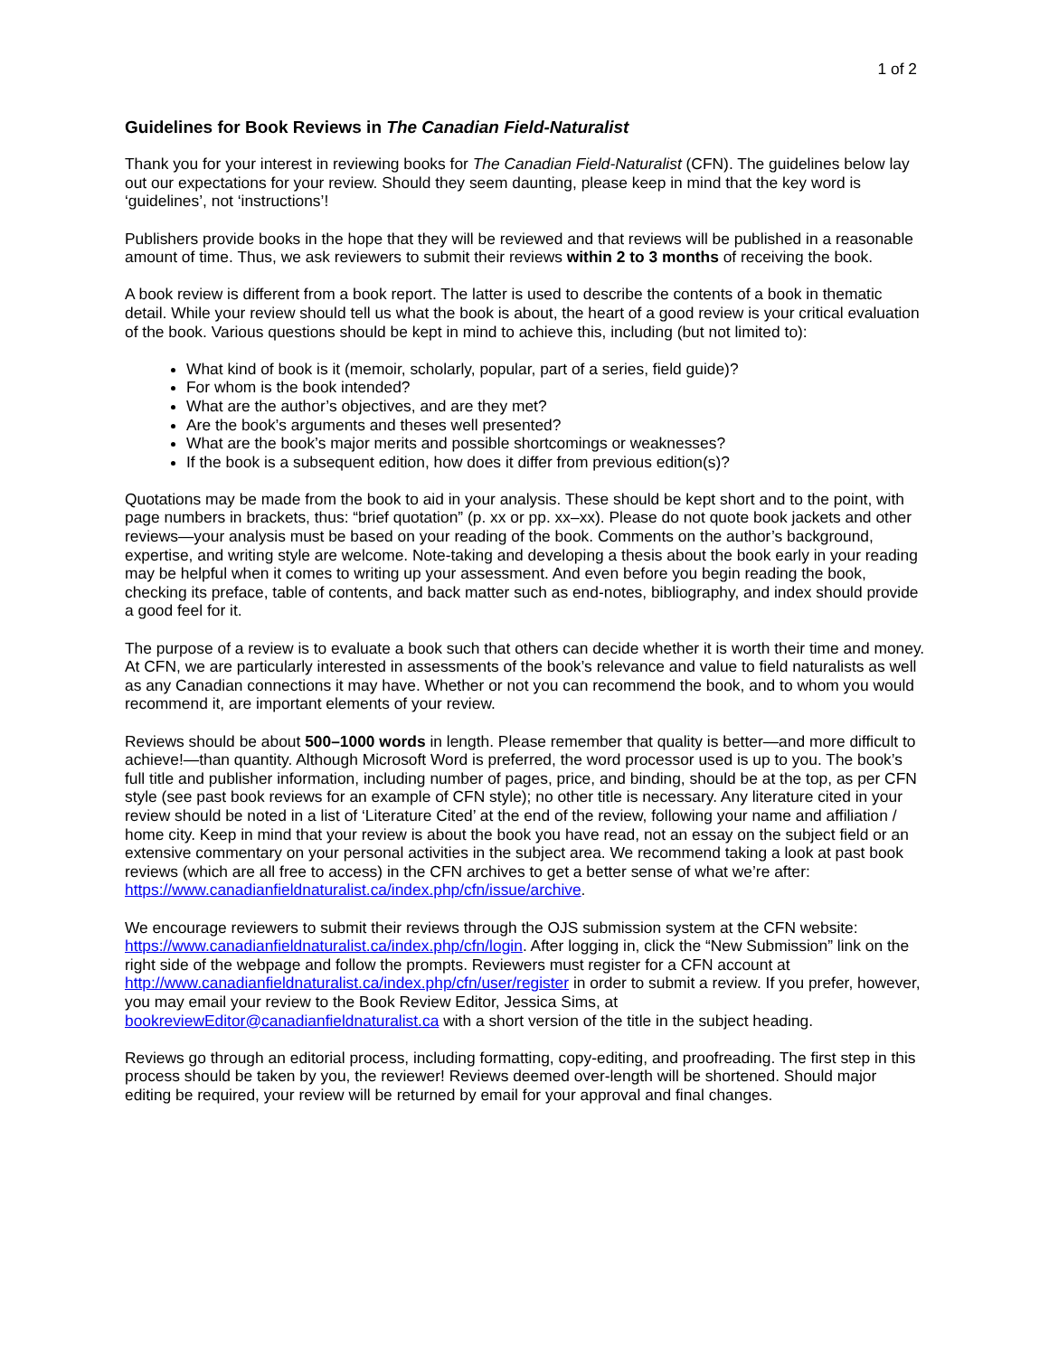1 of 2
Guidelines for Book Reviews in The Canadian Field-Naturalist
Thank you for your interest in reviewing books for The Canadian Field-Naturalist (CFN). The guidelines below lay out our expectations for your review. Should they seem daunting, please keep in mind that the key word is ‘guidelines’, not ‘instructions’!
Publishers provide books in the hope that they will be reviewed and that reviews will be published in a reasonable amount of time. Thus, we ask reviewers to submit their reviews within 2 to 3 months of receiving the book.
A book review is different from a book report. The latter is used to describe the contents of a book in thematic detail. While your review should tell us what the book is about, the heart of a good review is your critical evaluation of the book. Various questions should be kept in mind to achieve this, including (but not limited to):
What kind of book is it (memoir, scholarly, popular, part of a series, field guide)?
For whom is the book intended?
What are the author’s objectives, and are they met?
Are the book’s arguments and theses well presented?
What are the book’s major merits and possible shortcomings or weaknesses?
If the book is a subsequent edition, how does it differ from previous edition(s)?
Quotations may be made from the book to aid in your analysis. These should be kept short and to the point, with page numbers in brackets, thus: “brief quotation” (p. xx or pp. xx–xx). Please do not quote book jackets and other reviews—your analysis must be based on your reading of the book. Comments on the author’s background, expertise, and writing style are welcome. Note-taking and developing a thesis about the book early in your reading may be helpful when it comes to writing up your assessment. And even before you begin reading the book, checking its preface, table of contents, and back matter such as end-notes, bibliography, and index should provide a good feel for it.
The purpose of a review is to evaluate a book such that others can decide whether it is worth their time and money. At CFN, we are particularly interested in assessments of the book’s relevance and value to field naturalists as well as any Canadian connections it may have. Whether or not you can recommend the book, and to whom you would recommend it, are important elements of your review.
Reviews should be about 500–1000 words in length. Please remember that quality is better—and more difficult to achieve!—than quantity. Although Microsoft Word is preferred, the word processor used is up to you. The book’s full title and publisher information, including number of pages, price, and binding, should be at the top, as per CFN style (see past book reviews for an example of CFN style); no other title is necessary. Any literature cited in your review should be noted in a list of ‘Literature Cited’ at the end of the review, following your name and affiliation / home city. Keep in mind that your review is about the book you have read, not an essay on the subject field or an extensive commentary on your personal activities in the subject area. We recommend taking a look at past book reviews (which are all free to access) in the CFN archives to get a better sense of what we’re after: https://www.canadianfieldnaturalist.ca/index.php/cfn/issue/archive.
We encourage reviewers to submit their reviews through the OJS submission system at the CFN website: https://www.canadianfieldnaturalist.ca/index.php/cfn/login. After logging in, click the “New Submission” link on the right side of the webpage and follow the prompts. Reviewers must register for a CFN account at http://www.canadianfieldnaturalist.ca/index.php/cfn/user/register in order to submit a review. If you prefer, however, you may email your review to the Book Review Editor, Jessica Sims, at bookreviewEditor@canadianfieldnaturalist.ca with a short version of the title in the subject heading.
Reviews go through an editorial process, including formatting, copy-editing, and proofreading. The first step in this process should be taken by you, the reviewer! Reviews deemed over-length will be shortened. Should major editing be required, your review will be returned by email for your approval and final changes.